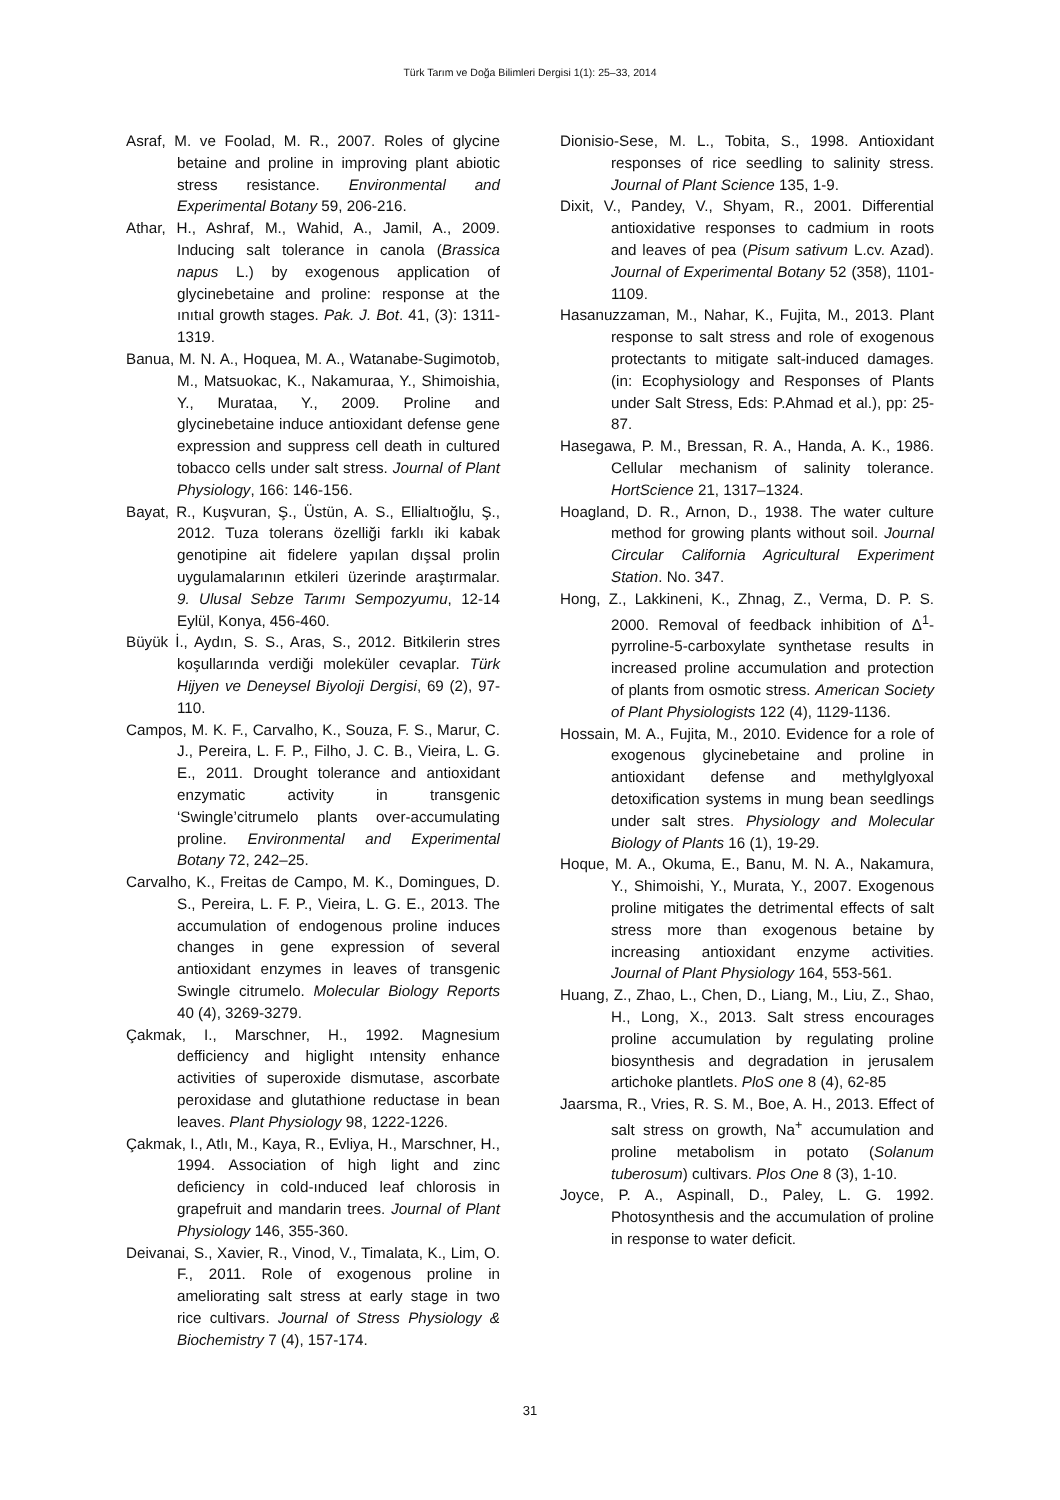Türk Tarım ve Doğa Bilimleri Dergisi 1(1): 25–33, 2014
Asraf, M. ve Foolad, M. R., 2007. Roles of glycine betaine and proline in improving plant abiotic stress resistance. Environmental and Experimental Botany 59, 206-216.
Athar, H., Ashraf, M., Wahid, A., Jamil, A., 2009. Inducing salt tolerance in canola (Brassica napus L.) by exogenous application of glycinebetaine and proline: response at the ınıtıal growth stages. Pak. J. Bot. 41, (3): 1311-1319.
Banua, M. N. A., Hoquea, M. A., Watanabe-Sugimotob, M., Matsuokac, K., Nakamuraa, Y., Shimoishia, Y., Murataa, Y., 2009. Proline and glycinebetaine induce antioxidant defense gene expression and suppress cell death in cultured tobacco cells under salt stress. Journal of Plant Physiology, 166: 146-156.
Bayat, R., Kuşvuran, Ş., Üstün, A. S., Ellialtıoğlu, Ş., 2012. Tuza tolerans özelliği farklı iki kabak genotipine ait fidelere yapılan dışsal prolin uygulamalarının etkileri üzerinde araştırmalar. 9. Ulusal Sebze Tarımı Sempozyumu, 12-14 Eylül, Konya, 456-460.
Büyük İ., Aydın, S. S., Aras, S., 2012. Bitkilerin stres koşullarında verdiği moleküler cevaplar. Türk Hijyen ve Deneysel Biyoloji Dergisi, 69 (2), 97-110.
Campos, M. K. F., Carvalho, K., Souza, F. S., Marur, C. J., Pereira, L. F. P., Filho, J. C. B., Vieira, L. G. E., 2011. Drought tolerance and antioxidant enzymatic activity in transgenic ‘Swingle’citrumelo plants over-accumulating proline. Environmental and Experimental Botany 72, 242–25.
Carvalho, K., Freitas de Campo, M. K., Domingues, D. S., Pereira, L. F. P., Vieira, L. G. E., 2013. The accumulation of endogenous proline induces changes in gene expression of several antioxidant enzymes in leaves of transgenic Swingle citrumelo. Molecular Biology Reports 40 (4), 3269-3279.
Çakmak, I., Marschner, H., 1992. Magnesium defficiency and higlight ıntensity enhance activities of superoxide dismutase, ascorbate peroxidase and glutathione reductase in bean leaves. Plant Physiology 98, 1222-1226.
Çakmak, I., Atlı, M., Kaya, R., Evliya, H., Marschner, H., 1994. Association of high light and zinc deficiency in cold-ınduced leaf chlorosis in grapefruit and mandarin trees. Journal of Plant Physiology 146, 355-360.
Deivanai, S., Xavier, R., Vinod, V., Timalata, K., Lim, O. F., 2011. Role of exogenous proline in ameliorating salt stress at early stage in two rice cultivars. Journal of Stress Physiology & Biochemistry 7 (4), 157-174.
Dionisio-Sese, M. L., Tobita, S., 1998. Antioxidant responses of rice seedling to salinity stress. Journal of Plant Science 135, 1-9.
Dixit, V., Pandey, V., Shyam, R., 2001. Differential antioxidative responses to cadmium in roots and leaves of pea (Pisum sativum L.cv. Azad). Journal of Experimental Botany 52 (358), 1101-1109.
Hasanuzzaman, M., Nahar, K., Fujita, M., 2013. Plant response to salt stress and role of exogenous protectants to mitigate salt-induced damages. (in: Ecophysiology and Responses of Plants under Salt Stress, Eds: P.Ahmad et al.), pp: 25-87.
Hasegawa, P. M., Bressan, R. A., Handa, A. K., 1986. Cellular mechanism of salinity tolerance. HortScience 21, 1317–1324.
Hoagland, D. R., Arnon, D., 1938. The water culture method for growing plants without soil. Journal Circular California Agricultural Experiment Station. No. 347.
Hong, Z., Lakkineni, K., Zhnag, Z., Verma, D. P. S. 2000. Removal of feedback inhibition of Δ<sup>1</sup>-pyrroline-5-carboxylate synthetase results in increased proline accumulation and protection of plants from osmotic stress. American Society of Plant Physiologists 122 (4), 1129-1136.
Hossain, M. A., Fujita, M., 2010. Evidence for a role of exogenous glycinebetaine and proline in antioxidant defense and methylglyoxal detoxification systems in mung bean seedlings under salt stres. Physiology and Molecular Biology of Plants 16 (1), 19-29.
Hoque, M. A., Okuma, E., Banu, M. N. A., Nakamura, Y., Shimoishi, Y., Murata, Y., 2007. Exogenous proline mitigates the detrimental effects of salt stress more than exogenous betaine by increasing antioxidant enzyme activities. Journal of Plant Physiology 164, 553-561.
Huang, Z., Zhao, L., Chen, D., Liang, M., Liu, Z., Shao, H., Long, X., 2013. Salt stress encourages proline accumulation by regulating proline biosynthesis and degradation in jerusalem artichoke plantlets. PloS one 8 (4), 62-85
Jaarsma, R., Vries, R. S. M., Boe, A. H., 2013. Effect of salt stress on growth, Na<sup>+</sup> accumulation and proline metabolism in potato (Solanum tuberosum) cultivars. Plos One 8 (3), 1-10.
Joyce, P. A., Aspinall, D., Paley, L. G. 1992. Photosynthesis and the accumulation of proline in response to water deficit.
31